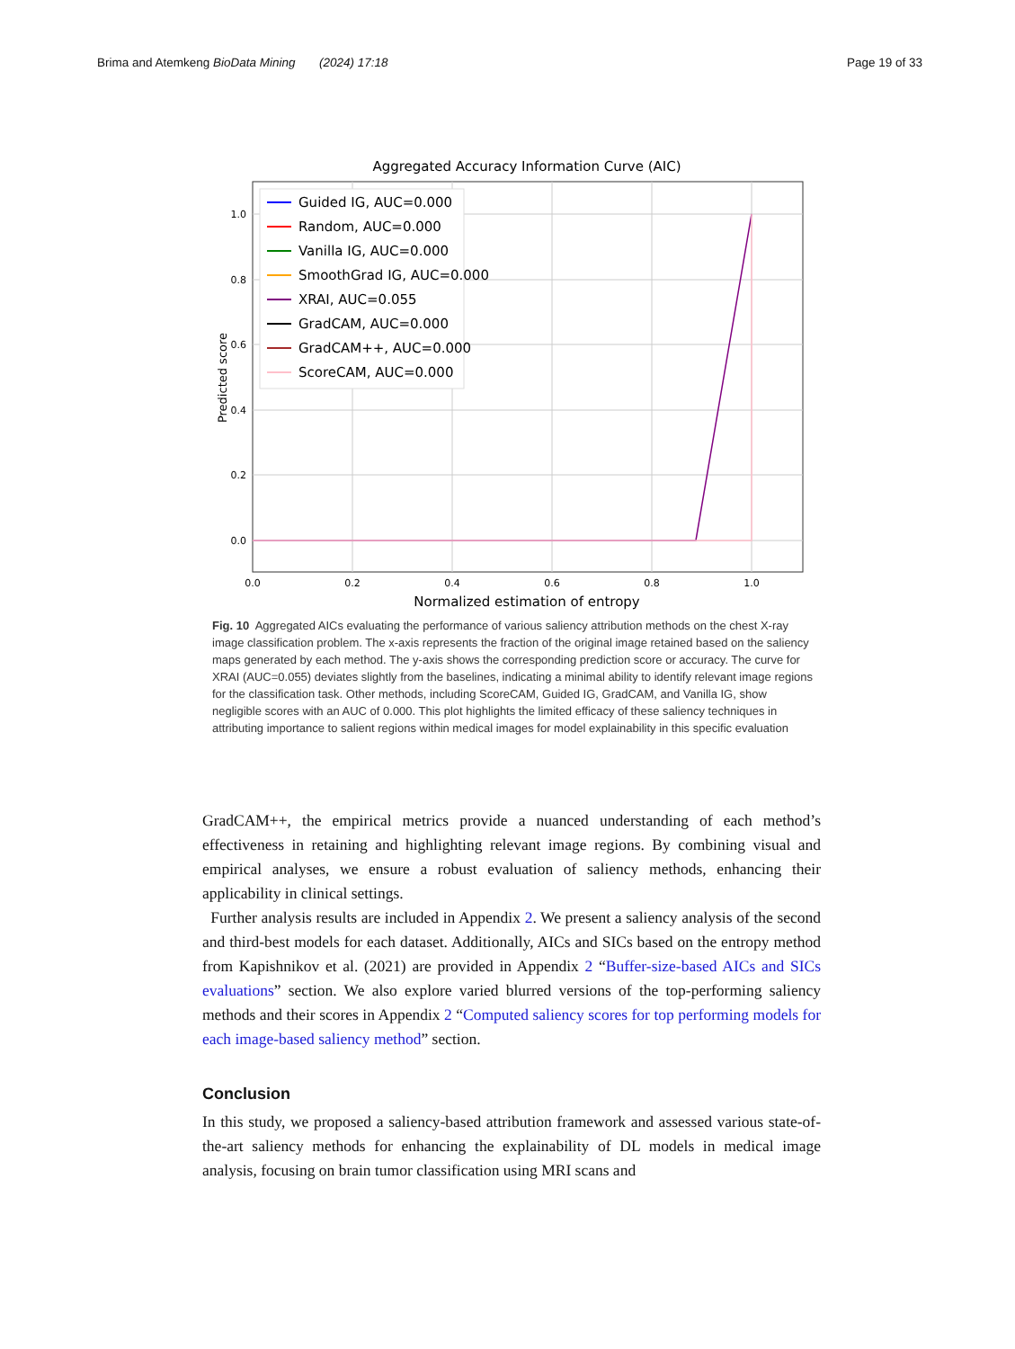Brima and Atemkeng BioData Mining (2024) 17:18 Page 19 of 33
Aggregated Accuracy Information Curve (AIC)
1.0
0.8
0.6
0.4
0.2
0.0
0.0
0.2
0.4
0.6
0.8
1.0
Normalized estimation of entropy
Predicted score
Guided IG, AUC=0.000
Random, AUC=0.000
Vanilla IG, AUC=0.000
SmoothGrad IG, AUC=0.000
XRAI, AUC=0.055
GradCAM, AUC=0.000
GradCAM++, AUC=0.000
ScoreCAM, AUC=0.000
Fig. 10 Aggregated AICs evaluating the performance of various saliency attribution methods on the chest X-ray image classification problem. The x-axis represents the fraction of the original image retained based on the saliency maps generated by each method. The y-axis shows the corresponding prediction score or accuracy. The curve for XRAI (AUC=0.055) deviates slightly from the baselines, indicating a minimal ability to identify relevant image regions for the classification task. Other methods, including ScoreCAM, Guided IG, GradCAM, and Vanilla IG, show negligible scores with an AUC of 0.000. This plot highlights the limited efficacy of these saliency techniques in attributing importance to salient regions within medical images for model explainability in this specific evaluation
GradCAM++, the empirical metrics provide a nuanced understanding of each method’s effectiveness in retaining and highlighting relevant image regions. By combining visual and empirical analyses, we ensure a robust evaluation of saliency methods, enhancing their applicability in clinical settings.
Further analysis results are included in Appendix 2. We present a saliency analysis of the second and third-best models for each dataset. Additionally, AICs and SICs based on the entropy method from Kapishnikov et al. (2021) are provided in Appendix 2 “Buffer-size-based AICs and SICs evaluations” section. We also explore varied blurred versions of the top-performing saliency methods and their scores in Appendix 2 “Computed saliency scores for top performing models for each image-based saliency method” section.
Conclusion
In this study, we proposed a saliency-based attribution framework and assessed various state-of-the-art saliency methods for enhancing the explainability of DL models in medical image analysis, focusing on brain tumor classification using MRI scans and